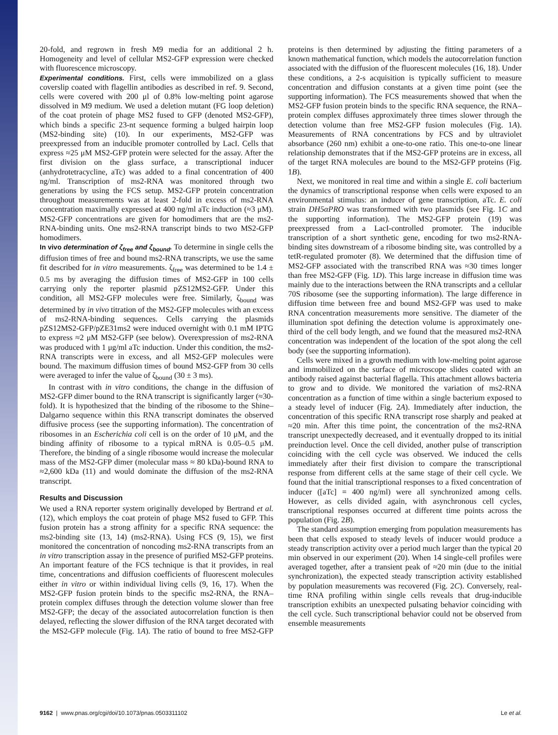20-fold, and regrown in fresh M9 media for an additional 2 h. Homogeneity and level of cellular MS2-GFP expression were checked with fluorescence microscopy.
Experimental conditions. First, cells were immobilized on a glass coverslip coated with flagellin antibodies as described in ref. 9. Second, cells were covered with 200 μl of 0.8% low-melting point agarose dissolved in M9 medium. We used a deletion mutant (FG loop deletion) of the coat protein of phage MS2 fused to GFP (denoted MS2-GFP), which binds a specific 23-nt sequence forming a bulged hairpin loop (MS2-binding site) (10). In our experiments, MS2-GFP was preexpressed from an inducible promoter controlled by LacI. Cells that express ≈25 μM MS2-GFP protein were selected for the assay. After the first division on the glass surface, a transcriptional inducer (anhydrotetracycline, aTc) was added to a final concentration of 400 ng/ml. Transcription of ms2-RNA was monitored through two generations by using the FCS setup. MS2-GFP protein concentration throughout measurements was at least 2-fold in excess of ms2-RNA concentration maximally expressed at 400 ng/ml aTc induction (≈3 μM). MS2-GFP concentrations are given for homodimers that are the ms2-RNA-binding units. One ms2-RNA transcript binds to two MS2-GFP homodimers.
In vivo determination of ζ<sub>free</sub> and ζ<sub>bound</sub>. To determine in single cells the diffusion times of free and bound ms2-RNA transcripts, we use the same fit described for in vitro measurements. ζ<sub>free</sub> was determined to be 1.4 ± 0.5 ms by averaging the diffusion times of MS2-GFP in 100 cells carrying only the reporter plasmid pZS12MS2-GFP. Under this condition, all MS2-GFP molecules were free. Similarly, ζ<sub>bound</sub> was determined by in vivo titration of the MS2-GFP molecules with an excess of ms2-RNA-binding sequences. Cells carrying the plasmids pZS12MS2-GFP/pZE31ms2 were induced overnight with 0.1 mM IPTG to express ≈2 μM MS2-GFP (see below). Overexpression of ms2-RNA was produced with 1 μg/ml aTc induction. Under this condition, the ms2-RNA transcripts were in excess, and all MS2-GFP molecules were bound. The maximum diffusion times of bound MS2-GFP from 30 cells were averaged to infer the value of ζ<sub>bound</sub> (30 ± 3 ms).
In contrast with in vitro conditions, the change in the diffusion of MS2-GFP dimer bound to the RNA transcript is significantly larger (≈30-fold). It is hypothesized that the binding of the ribosome to the Shine–Dalgarno sequence within this RNA transcript dominates the observed diffusive process (see the supporting information). The concentration of ribosomes in an Escherichia coli cell is on the order of 10 μM, and the binding affinity of ribosome to a typical mRNA is 0.05–0.5 μM. Therefore, the binding of a single ribosome would increase the molecular mass of the MS2-GFP dimer (molecular mass ≈ 80 kDa)-bound RNA to ≈2,600 kDa (11) and would dominate the diffusion of the ms2-RNA transcript.
Results and Discussion
We used a RNA reporter system originally developed by Bertrand et al. (12), which employs the coat protein of phage MS2 fused to GFP. This fusion protein has a strong affinity for a specific RNA sequence: the ms2-binding site (13, 14) (ms2-RNA). Using FCS (9, 15), we first monitored the concentration of noncoding ms2-RNA transcripts from an in vitro transcription assay in the presence of purified MS2-GFP proteins. An important feature of the FCS technique is that it provides, in real time, concentrations and diffusion coefficients of fluorescent molecules either in vitro or within individual living cells (9, 16, 17). When the MS2-GFP fusion protein binds to the specific ms2-RNA, the RNA–protein complex diffuses through the detection volume slower than free MS2-GFP; the decay of the associated autocorrelation function is then delayed, reflecting the slower diffusion of the RNA target decorated with the MS2-GFP molecule (Fig. 1A). The ratio of bound to free MS2-GFP proteins is then determined by adjusting the fitting parameters of a known mathematical function, which models the autocorrelation function associated with the diffusion of the fluorescent molecules (16, 18). Under these conditions, a 2-s acquisition is typically sufficient to measure concentration and diffusion constants at a given time point (see the supporting information). The FCS measurements showed that when the MS2-GFP fusion protein binds to the specific RNA sequence, the RNA–protein complex diffuses approximately three times slower through the detection volume than free MS2-GFP fusion molecules (Fig. 1A). Measurements of RNA concentrations by FCS and by ultraviolet absorbance (260 nm) exhibit a one-to-one ratio. This one-to-one linear relationship demonstrates that if the MS2-GFP proteins are in excess, all of the target RNA molecules are bound to the MS2-GFP proteins (Fig. 1B).
Next, we monitored in real time and within a single E. coli bacterium the dynamics of transcriptional response when cells were exposed to an environmental stimulus: an inducer of gene transcription, aTc. E. coli strain DH5αPRO was transformed with two plasmids (see Fig. 1C and the supporting information). The MS2-GFP protein (19) was preexpressed from a LacI-controlled promoter. The inducible transcription of a short synthetic gene, encoding for two ms2-RNA-binding sites downstream of a ribosome binding site, was controlled by a tetR-regulated promoter (8). We determined that the diffusion time of MS2-GFP associated with the transcribed RNA was ≈30 times longer than free MS2-GFP (Fig. 1D). This large increase in diffusion time was mainly due to the interactions between the RNA transcripts and a cellular 70S ribosome (see the supporting information). The large difference in diffusion time between free and bound MS2-GFP was used to make RNA concentration measurements more sensitive. The diameter of the illumination spot defining the detection volume is approximately one-third of the cell body length, and we found that the measured ms2-RNA concentration was independent of the location of the spot along the cell body (see the supporting information).
Cells were mixed in a growth medium with low-melting point agarose and immobilized on the surface of microscope slides coated with an antibody raised against bacterial flagella. This attachment allows bacteria to grow and to divide. We monitored the variation of ms2-RNA concentration as a function of time within a single bacterium exposed to a steady level of inducer (Fig. 2A). Immediately after induction, the concentration of this specific RNA transcript rose sharply and peaked at ≈20 min. After this time point, the concentration of the ms2-RNA transcript unexpectedly decreased, and it eventually dropped to its initial preinduction level. Once the cell divided, another pulse of transcription coinciding with the cell cycle was observed. We induced the cells immediately after their first division to compare the transcriptional response from different cells at the same stage of their cell cycle. We found that the initial transcriptional responses to a fixed concentration of inducer ([aTc] = 400 ng/ml) were all synchronized among cells. However, as cells divided again, with asynchronous cell cycles, transcriptional responses occurred at different time points across the population (Fig. 2B).
The standard assumption emerging from population measurements has been that cells exposed to steady levels of inducer would produce a steady transcription activity over a period much larger than the typical 20 min observed in our experiment (20). When 14 single-cell profiles were averaged together, after a transient peak of ≈20 min (due to the initial synchronization), the expected steady transcription activity established by population measurements was recovered (Fig. 2C). Conversely, real-time RNA profiling within single cells reveals that drug-inducible transcription exhibits an unexpected pulsating behavior coinciding with the cell cycle. Such transcriptional behavior could not be observed from ensemble measurements
9162 | www.pnas.org/cgi/doi/10.1073/pnas.0503311102 Le et al.